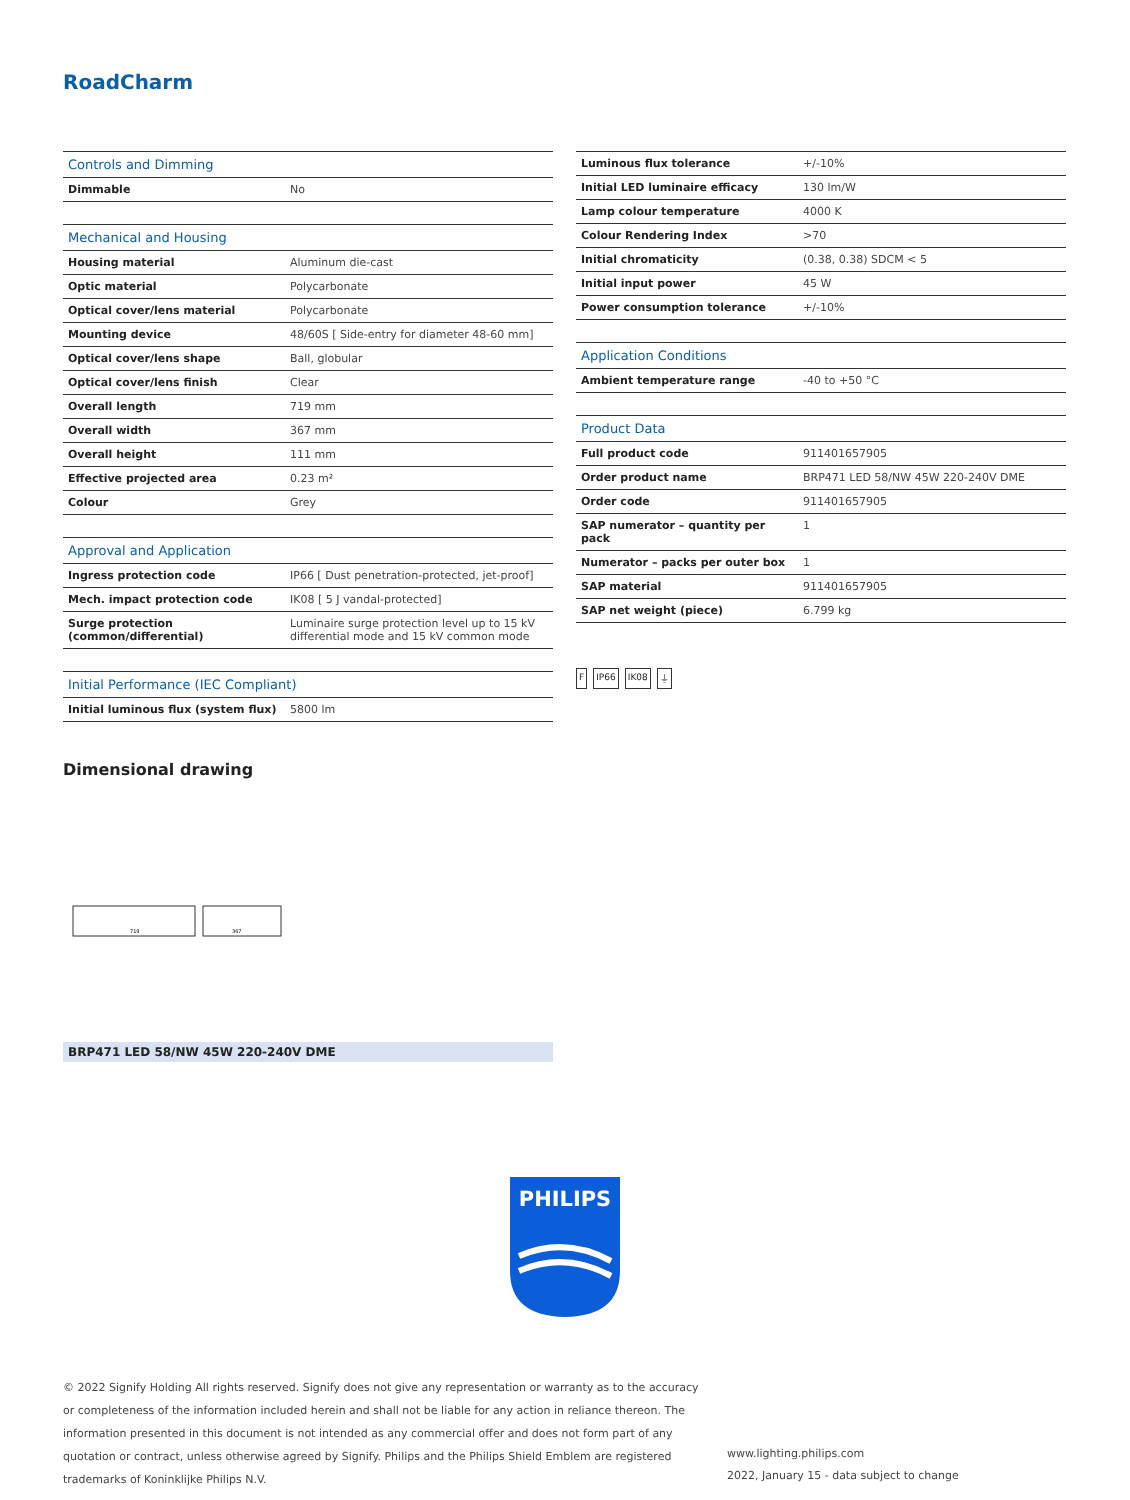RoadCharm
| Controls and Dimming | |
| --- | --- |
| Dimmable | No |
| Mechanical and Housing | |
| Housing material | Aluminum die-cast |
| Optic material | Polycarbonate |
| Optical cover/lens material | Polycarbonate |
| Mounting device | 48/60S [ Side-entry for diameter 48-60 mm] |
| Optical cover/lens shape | Ball, globular |
| Optical cover/lens finish | Clear |
| Overall length | 719 mm |
| Overall width | 367 mm |
| Overall height | 111 mm |
| Effective projected area | 0.23 m² |
| Colour | Grey |
| Approval and Application | |
| Ingress protection code | IP66 [ Dust penetration-protected, jet-proof] |
| Mech. impact protection code | IK08 [ 5 J vandal-protected] |
| Surge protection (common/differential) | Luminaire surge protection level up to 15 kV differential mode and 15 kV common mode |
| Initial Performance (IEC Compliant) | |
| Initial luminous flux (system flux) | 5800 lm |
| Luminous flux tolerance | +/-10% |
| Initial LED luminaire efficacy | 130 lm/W |
| Lamp colour temperature | 4000 K |
| Colour Rendering Index | >70 |
| Initial chromaticity | (0.38, 0.38) SDCM < 5 |
| Initial input power | 45 W |
| Power consumption tolerance | +/-10% |
| Application Conditions | |
| Ambient temperature range | -40 to +50 °C |
| Product Data | |
| Full product code | 911401657905 |
| Order product name | BRP471 LED 58/NW 45W 220-240V DME |
| Order code | 911401657905 |
| SAP numerator – quantity per pack | 1 |
| Numerator – packs per outer box | 1 |
| SAP material | 911401657905 |
| SAP net weight (piece) | 6.799 kg |
F IP66 IK08 ⏚
Dimensional drawing
719
367
BRP471 LED 58/NW 45W 220-240V DME
PHILIPS
© 2022 Signify Holding All rights reserved. Signify does not give any representation or warranty as to the accuracy or completeness of the information included herein and shall not be liable for any action in reliance thereon. The information presented in this document is not intended as any commercial offer and does not form part of any quotation or contract, unless otherwise agreed by Signify. Philips and the Philips Shield Emblem are registered trademarks of Koninklijke Philips N.V.
www.lighting.philips.com
2022, January 15 - data subject to change